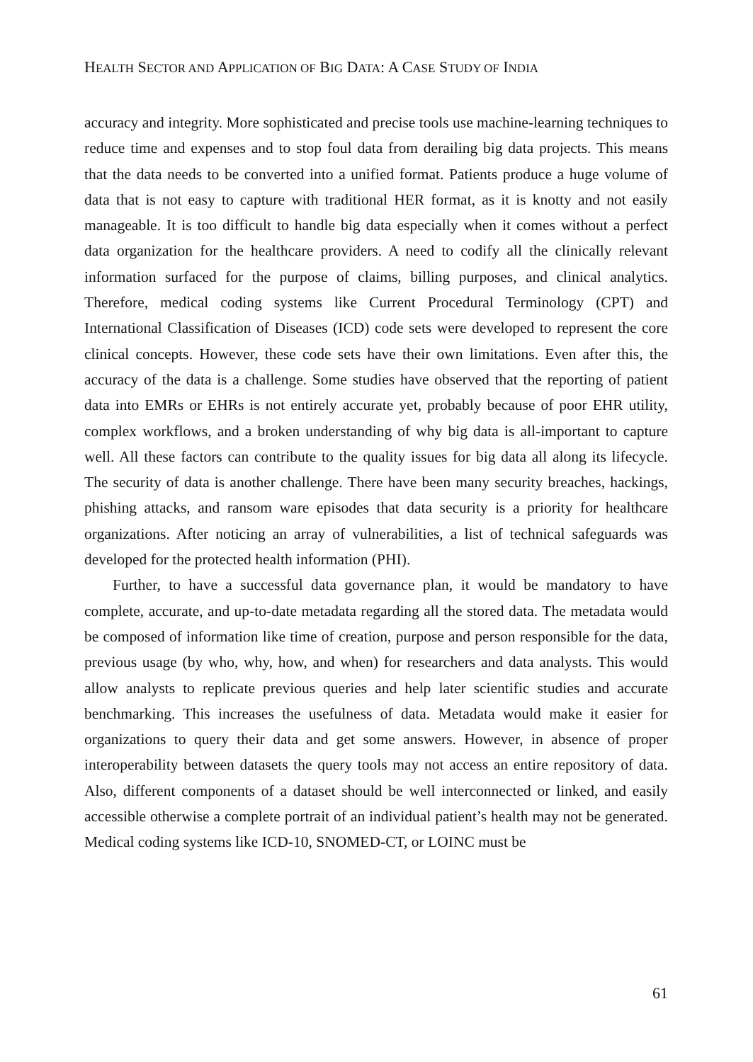HEALTH SECTOR AND APPLICATION OF BIG DATA: A CASE STUDY OF INDIA
accuracy and integrity. More sophisticated and precise tools use machine-learning techniques to reduce time and expenses and to stop foul data from derailing big data projects. This means that the data needs to be converted into a unified format. Patients produce a huge volume of data that is not easy to capture with traditional HER format, as it is knotty and not easily manageable. It is too difficult to handle big data especially when it comes without a perfect data organization for the healthcare providers. A need to codify all the clinically relevant information surfaced for the purpose of claims, billing purposes, and clinical analytics. Therefore, medical coding systems like Current Procedural Terminology (CPT) and International Classification of Diseases (ICD) code sets were developed to represent the core clinical concepts. However, these code sets have their own limitations. Even after this, the accuracy of the data is a challenge. Some studies have observed that the reporting of patient data into EMRs or EHRs is not entirely accurate yet, probably because of poor EHR utility, complex workflows, and a broken understanding of why big data is all-important to capture well. All these factors can contribute to the quality issues for big data all along its lifecycle. The security of data is another challenge. There have been many security breaches, hackings, phishing attacks, and ransom ware episodes that data security is a priority for healthcare organizations. After noticing an array of vulnerabilities, a list of technical safeguards was developed for the protected health information (PHI).
Further, to have a successful data governance plan, it would be mandatory to have complete, accurate, and up-to-date metadata regarding all the stored data. The metadata would be composed of information like time of creation, purpose and person responsible for the data, previous usage (by who, why, how, and when) for researchers and data analysts. This would allow analysts to replicate previous queries and help later scientific studies and accurate benchmarking. This increases the usefulness of data. Metadata would make it easier for organizations to query their data and get some answers. However, in absence of proper interoperability between datasets the query tools may not access an entire repository of data. Also, different components of a dataset should be well interconnected or linked, and easily accessible otherwise a complete portrait of an individual patient’s health may not be generated. Medical coding systems like ICD-10, SNOMED-CT, or LOINC must be
61